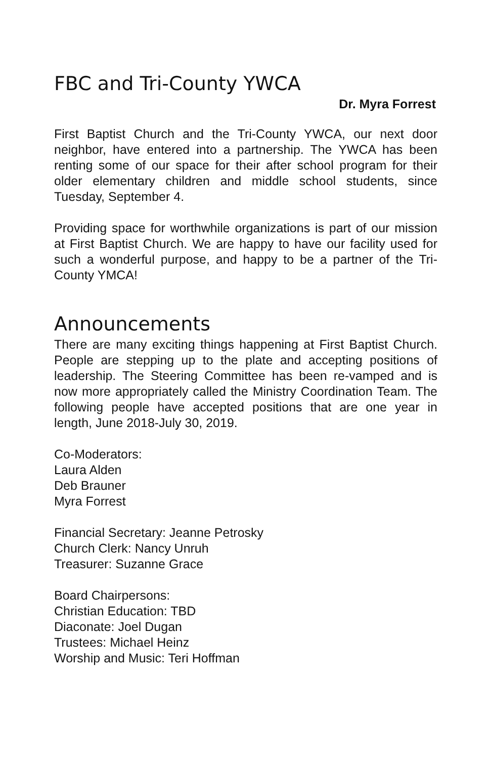FBC and Tri-County YWCA
Dr. Myra Forrest
First Baptist Church and the Tri-County YWCA, our next door neighbor, have entered into a partnership. The YWCA has been renting some of our space for their after school program for their older elementary children and middle school students, since Tuesday, September 4.
Providing space for worthwhile organizations is part of our mission at First Baptist Church. We are happy to have our facility used for such a wonderful purpose, and happy to be a partner of the Tri-County YMCA!
Announcements
There are many exciting things happening at First Baptist Church. People are stepping up to the plate and accepting positions of leadership. The Steering Committee has been re-vamped and is now more appropriately called the Ministry Coordination Team. The following people have accepted positions that are one year in length, June 2018-July 30, 2019.
Co-Moderators:
Laura Alden
Deb Brauner
Myra Forrest
Financial Secretary: Jeanne Petrosky
Church Clerk: Nancy Unruh
Treasurer: Suzanne Grace
Board Chairpersons:
Christian Education: TBD
Diaconate: Joel Dugan
Trustees: Michael Heinz
Worship and Music: Teri Hoffman